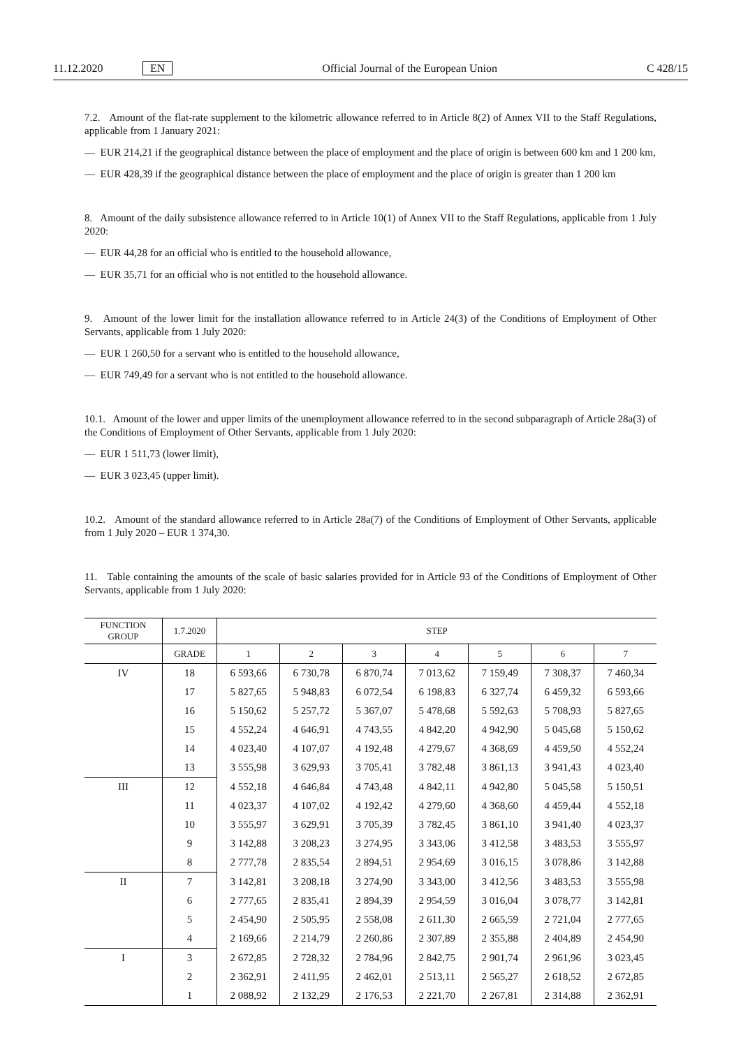11.12.2020 EN Official Journal of the European Union C 428/15
7.2. Amount of the flat-rate supplement to the kilometric allowance referred to in Article 8(2) of Annex VII to the Staff Regulations, applicable from 1 January 2021:
— EUR 214,21 if the geographical distance between the place of employment and the place of origin is between 600 km and 1 200 km,
— EUR 428,39 if the geographical distance between the place of employment and the place of origin is greater than 1 200 km
8. Amount of the daily subsistence allowance referred to in Article 10(1) of Annex VII to the Staff Regulations, applicable from 1 July 2020:
— EUR 44,28 for an official who is entitled to the household allowance,
— EUR 35,71 for an official who is not entitled to the household allowance.
9. Amount of the lower limit for the installation allowance referred to in Article 24(3) of the Conditions of Employment of Other Servants, applicable from 1 July 2020:
— EUR 1 260,50 for a servant who is entitled to the household allowance,
— EUR 749,49 for a servant who is not entitled to the household allowance.
10.1. Amount of the lower and upper limits of the unemployment allowance referred to in the second subparagraph of Article 28a(3) of the Conditions of Employment of Other Servants, applicable from 1 July 2020:
— EUR 1 511,73 (lower limit),
— EUR 3 023,45 (upper limit).
10.2. Amount of the standard allowance referred to in Article 28a(7) of the Conditions of Employment of Other Servants, applicable from 1 July 2020 – EUR 1 374,30.
11. Table containing the amounts of the scale of basic salaries provided for in Article 93 of the Conditions of Employment of Other Servants, applicable from 1 July 2020:
| FUNCTION GROUP | 1.7.2020 | STEP | | | | | | |
| --- | --- | --- | --- | --- | --- | --- | --- | --- |
| | GRADE | 1 | 2 | 3 | 4 | 5 | 6 | 7 |
| IV | 18 | 6 593,66 | 6 730,78 | 6 870,74 | 7 013,62 | 7 159,49 | 7 308,37 | 7 460,34 |
| | 17 | 5 827,65 | 5 948,83 | 6 072,54 | 6 198,83 | 6 327,74 | 6 459,32 | 6 593,66 |
| | 16 | 5 150,62 | 5 257,72 | 5 367,07 | 5 478,68 | 5 592,63 | 5 708,93 | 5 827,65 |
| | 15 | 4 552,24 | 4 646,91 | 4 743,55 | 4 842,20 | 4 942,90 | 5 045,68 | 5 150,62 |
| | 14 | 4 023,40 | 4 107,07 | 4 192,48 | 4 279,67 | 4 368,69 | 4 459,50 | 4 552,24 |
| | 13 | 3 555,98 | 3 629,93 | 3 705,41 | 3 782,48 | 3 861,13 | 3 941,43 | 4 023,40 |
| III | 12 | 4 552,18 | 4 646,84 | 4 743,48 | 4 842,11 | 4 942,80 | 5 045,58 | 5 150,51 |
| | 11 | 4 023,37 | 4 107,02 | 4 192,42 | 4 279,60 | 4 368,60 | 4 459,44 | 4 552,18 |
| | 10 | 3 555,97 | 3 629,91 | 3 705,39 | 3 782,45 | 3 861,10 | 3 941,40 | 4 023,37 |
| | 9 | 3 142,88 | 3 208,23 | 3 274,95 | 3 343,06 | 3 412,58 | 3 483,53 | 3 555,97 |
| | 8 | 2 777,78 | 2 835,54 | 2 894,51 | 2 954,69 | 3 016,15 | 3 078,86 | 3 142,88 |
| II | 7 | 3 142,81 | 3 208,18 | 3 274,90 | 3 343,00 | 3 412,56 | 3 483,53 | 3 555,98 |
| | 6 | 2 777,65 | 2 835,41 | 2 894,39 | 2 954,59 | 3 016,04 | 3 078,77 | 3 142,81 |
| | 5 | 2 454,90 | 2 505,95 | 2 558,08 | 2 611,30 | 2 665,59 | 2 721,04 | 2 777,65 |
| | 4 | 2 169,66 | 2 214,79 | 2 260,86 | 2 307,89 | 2 355,88 | 2 404,89 | 2 454,90 |
| I | 3 | 2 672,85 | 2 728,32 | 2 784,96 | 2 842,75 | 2 901,74 | 2 961,96 | 3 023,45 |
| | 2 | 2 362,91 | 2 411,95 | 2 462,01 | 2 513,11 | 2 565,27 | 2 618,52 | 2 672,85 |
| | 1 | 2 088,92 | 2 132,29 | 2 176,53 | 2 221,70 | 2 267,81 | 2 314,88 | 2 362,91 |